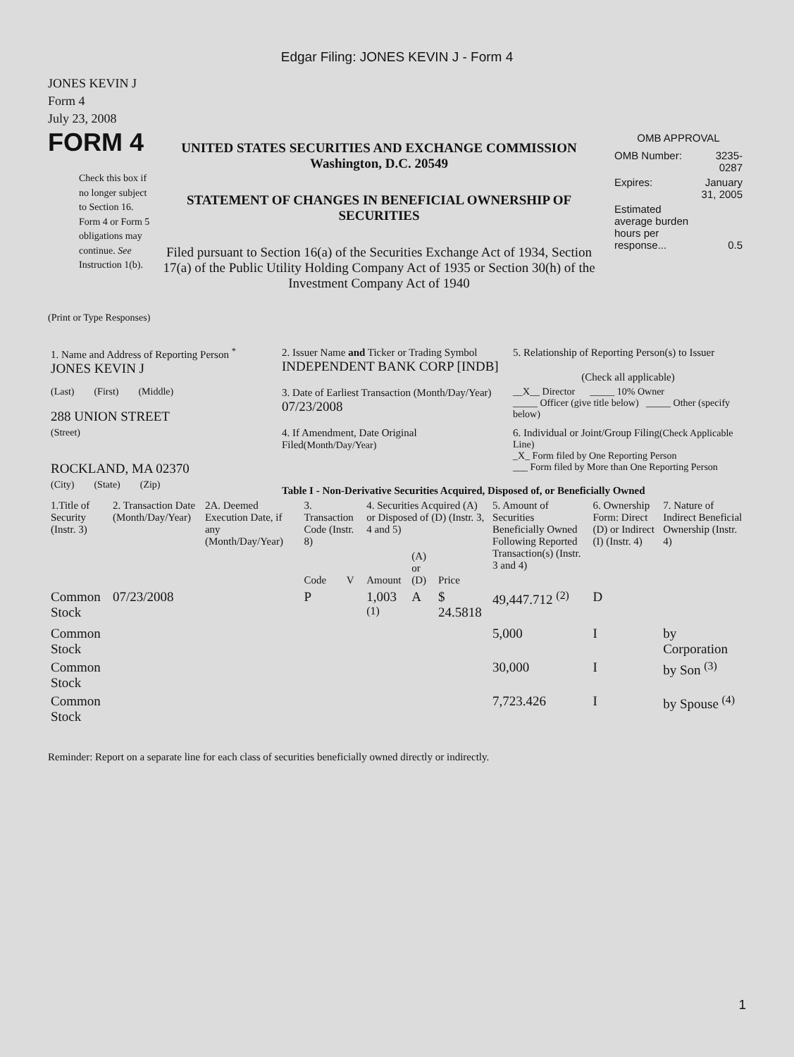Edgar Filing: JONES KEVIN J - Form 4
JONES KEVIN J
Form 4
July 23, 2008
FORM 4
Check this box if no longer subject to Section 16. Form 4 or Form 5 obligations may continue. See Instruction 1(b).
UNITED STATES SECURITIES AND EXCHANGE COMMISSION
Washington, D.C. 20549
STATEMENT OF CHANGES IN BENEFICIAL OWNERSHIP OF SECURITIES
Filed pursuant to Section 16(a) of the Securities Exchange Act of 1934, Section 17(a) of the Public Utility Holding Company Act of 1935 or Section 30(h) of the Investment Company Act of 1940
OMB APPROVAL
| OMB Number: | 3235-0287 |
| Expires: | January 31, 2005 |
| Estimated average burden hours per response... | 0.5 |
(Print or Type Responses)
| 1. Name and Address of Reporting Person <sup>*</sup> JONES KEVIN J | 2. Issuer Name and Ticker or Trading Symbol INDEPENDENT BANK CORP [INDB] | 5. Relationship of Reporting Person(s) to Issuer (Check all applicable) |
| (Last) (First) (Middle) 288 UNION STREET | 3. Date of Earliest Transaction (Month/Day/Year) 07/23/2008 | __X__ Director _____ 10% Owner _____ Officer (give title below) _____ Other (specify below) |
| (Street) ROCKLAND, MA 02370 | 4. If Amendment, Date Original Filed (Month/Day/Year) | 6. Individual or Joint/Group Filing (Check Applicable Line) _X_ Form filed by One Reporting Person ___ Form filed by More than One Reporting Person |
| (City) (State) (Zip) | Table I - Non-Derivative Securities Acquired, Disposed of, or Beneficially Owned | |
| 1.Title of Security (Instr. 3) | 2. Transaction Date (Month/Day/Year) | 2A. Deemed Execution Date, if any (Month/Day/Year) | 3. Transaction Code (Instr. 8) | | 4. Securities Acquired (A) or Disposed of (D) (Instr. 3, 4 and 5) | | | 5. Amount of Securities Beneficially Owned Following Reported Transaction(s) (Instr. 3 and 4) | 6. Ownership Form: Direct (D) or Indirect (I) (Instr. 4) | 7. Nature of Indirect Beneficial Ownership (Instr. 4) |
| --- | --- | --- | --- | --- | --- | --- | --- | --- | --- | --- |
| | | | Code | V | Amount | (A) or (D) | Price | | | |
| Common Stock | 07/23/2008 | | P | | 1,003 <sup>(1)</sup> | A | $ 24.5818 | 49,447.712 <sup>(2)</sup> | D | |
| Common Stock | | | | | | | | 5,000 | I | by Corporation |
| Common Stock | | | | | | | | 30,000 | I | by Son <sup>(3)</sup> |
| Common Stock | | | | | | | | 7,723.426 | I | by Spouse <sup>(4)</sup> |
Reminder: Report on a separate line for each class of securities beneficially owned directly or indirectly.
1